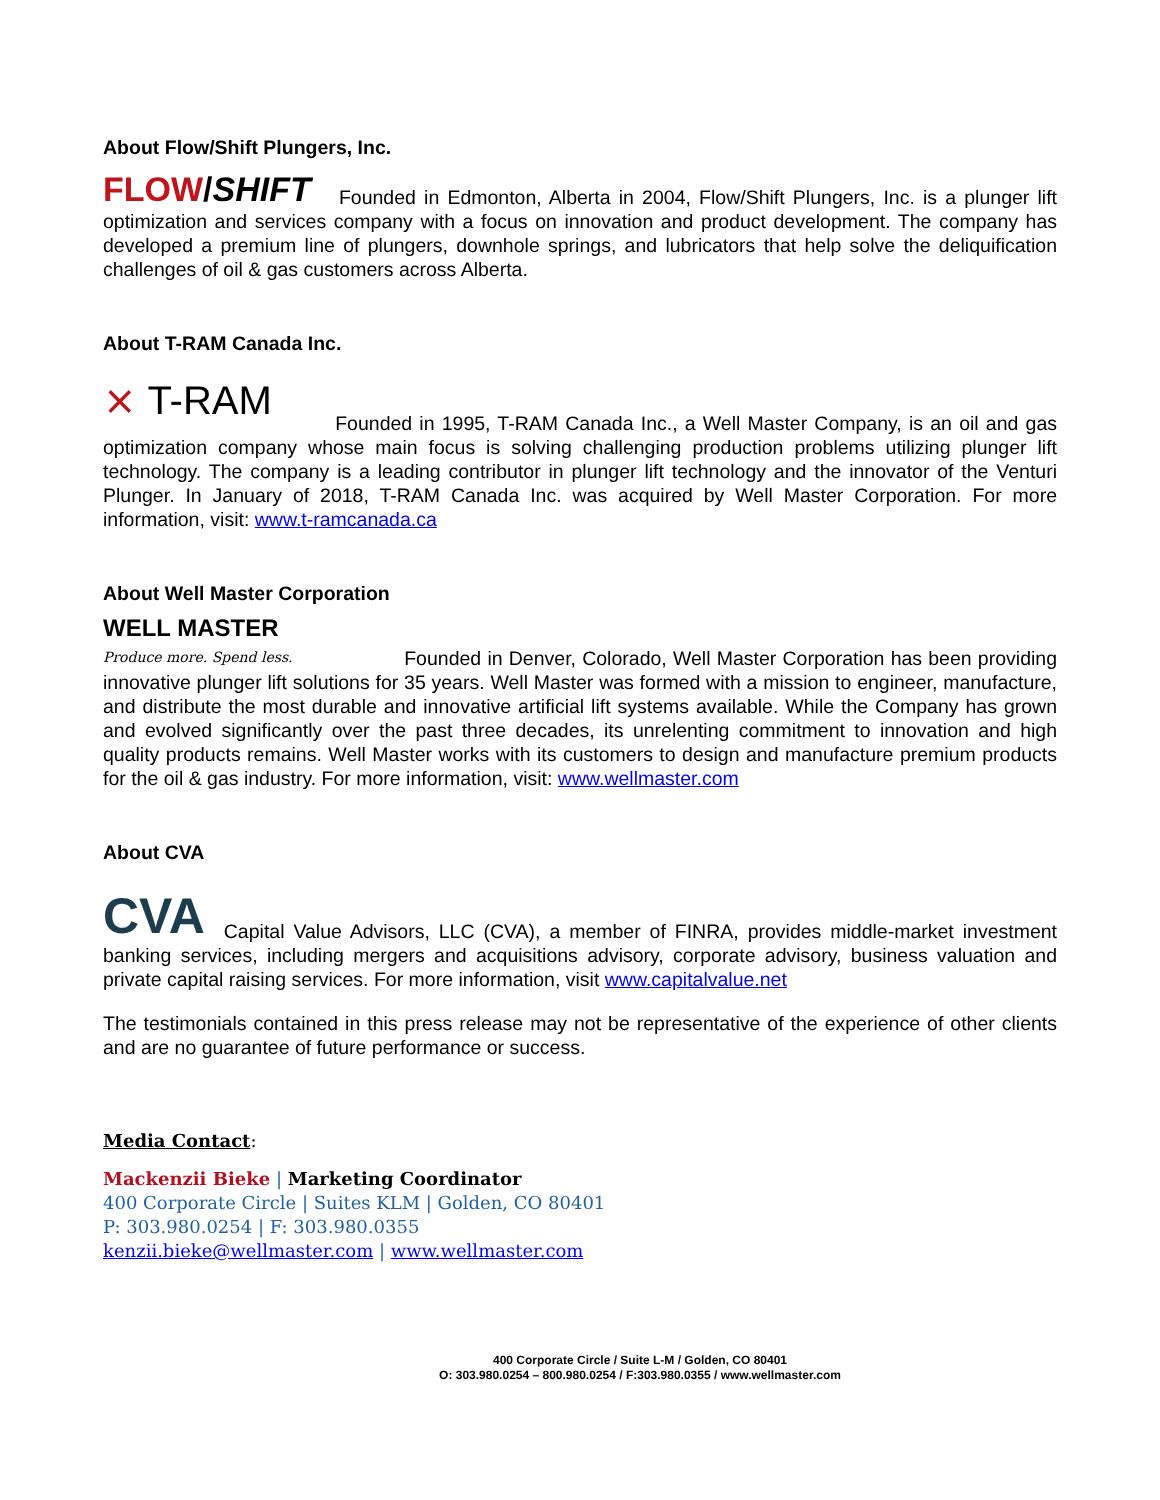About Flow/Shift Plungers, Inc.
FLOW/SHIFT Founded in Edmonton, Alberta in 2004, Flow/Shift Plungers, Inc. is a plunger lift optimization and services company with a focus on innovation and product development. The company has developed a premium line of plungers, downhole springs, and lubricators that help solve the deliquification challenges of oil & gas customers across Alberta.
About T-RAM Canada Inc.
⨯ T-RAM Founded in 1995, T-RAM Canada Inc., a Well Master Company, is an oil and gas optimization company whose main focus is solving challenging production problems utilizing plunger lift technology. The company is a leading contributor in plunger lift technology and the innovator of the Venturi Plunger. In January of 2018, T-RAM Canada Inc. was acquired by Well Master Corporation. For more information, visit: www.t-ramcanada.ca
About Well Master Corporation
WELL MASTER
Produce more. Spend less. Founded in Denver, Colorado, Well Master Corporation has been providing innovative plunger lift solutions for 35 years. Well Master was formed with a mission to engineer, manufacture, and distribute the most durable and innovative artificial lift systems available. While the Company has grown and evolved significantly over the past three decades, its unrelenting commitment to innovation and high quality products remains. Well Master works with its customers to design and manufacture premium products for the oil & gas industry. For more information, visit: www.wellmaster.com
About CVA
CVA Capital Value Advisors, LLC (CVA), a member of FINRA, provides middle-market investment banking services, including mergers and acquisitions advisory, corporate advisory, business valuation and private capital raising services. For more information, visit www.capitalvalue.net
The testimonials contained in this press release may not be representative of the experience of other clients and are no guarantee of future performance or success.
Media Contact:
Mackenzii Bieke | Marketing Coordinator
400 Corporate Circle | Suites KLM | Golden, CO 80401
P: 303.980.0254 | F: 303.980.0355
kenzii.bieke@wellmaster.com | www.wellmaster.com
400 Corporate Circle / Suite L-M / Golden, CO 80401
O: 303.980.0254 – 800.980.0254 / F:303.980.0355 / www.wellmaster.com